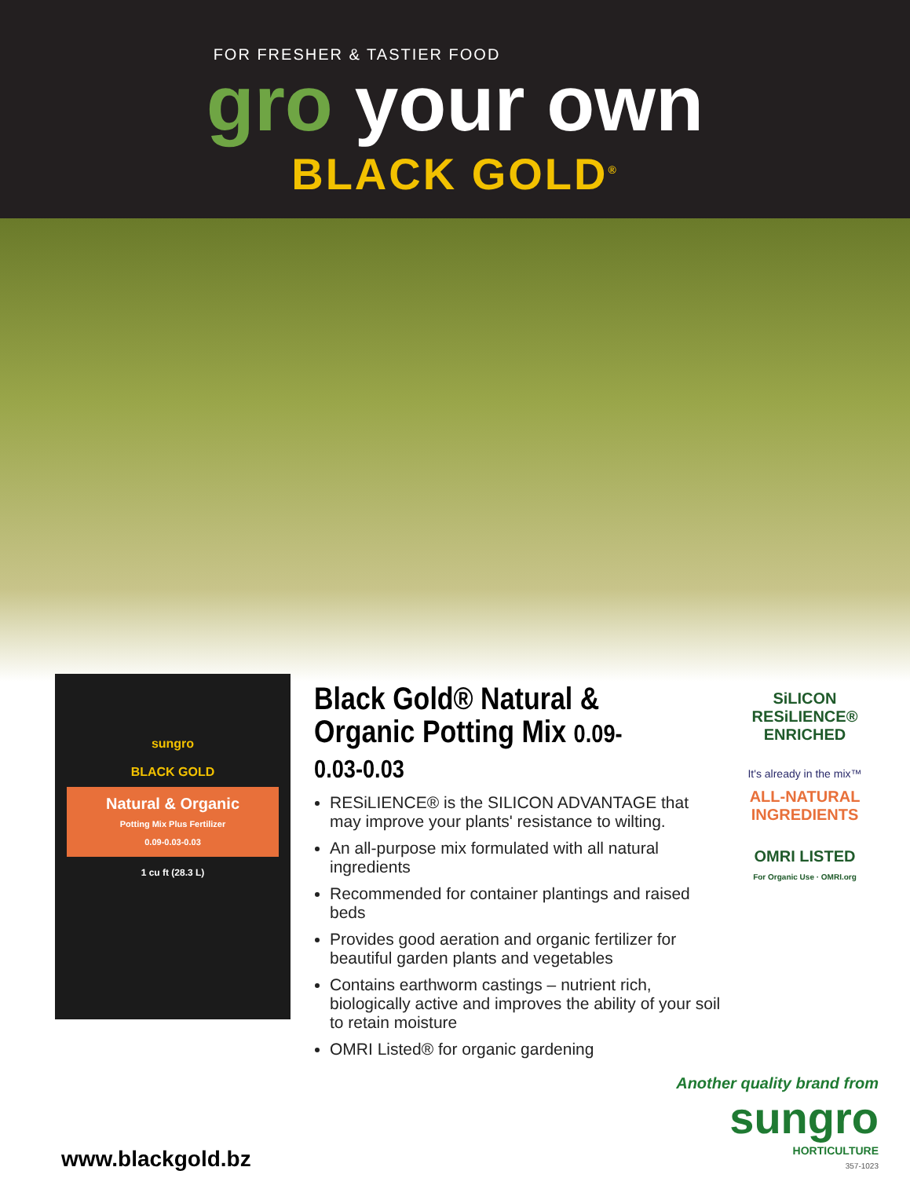FOR FRESHER & TASTIER FOOD
gro your own
BLACK GOLD<sup>®</sup>
sungro
BLACK GOLD
Natural & Organic
Potting Mix Plus Fertilizer
0.09-0.03-0.03
1 cu ft (28.3 L)
Black Gold® Natural & Organic Potting Mix 0.09-0.03-0.03
RESiLIENCE® is the SILICON ADVANTAGE that may improve your plants' resistance to wilting.
An all-purpose mix formulated with all natural ingredients
Recommended for container plantings and raised beds
Provides good aeration and organic fertilizer for beautiful garden plants and vegetables
Contains earthworm castings – nutrient rich, biologically active and improves the ability of your soil to retain moisture
OMRI Listed® for organic gardening
SiLICON RESiLIENCE® ENRICHED
It's already in the mix™
ALL-NATURAL INGREDIENTS
OMRI LISTED
For Organic Use · OMRI.org
www.blackgold.bz
Another quality brand from
sungro
HORTICULTURE
357-1023